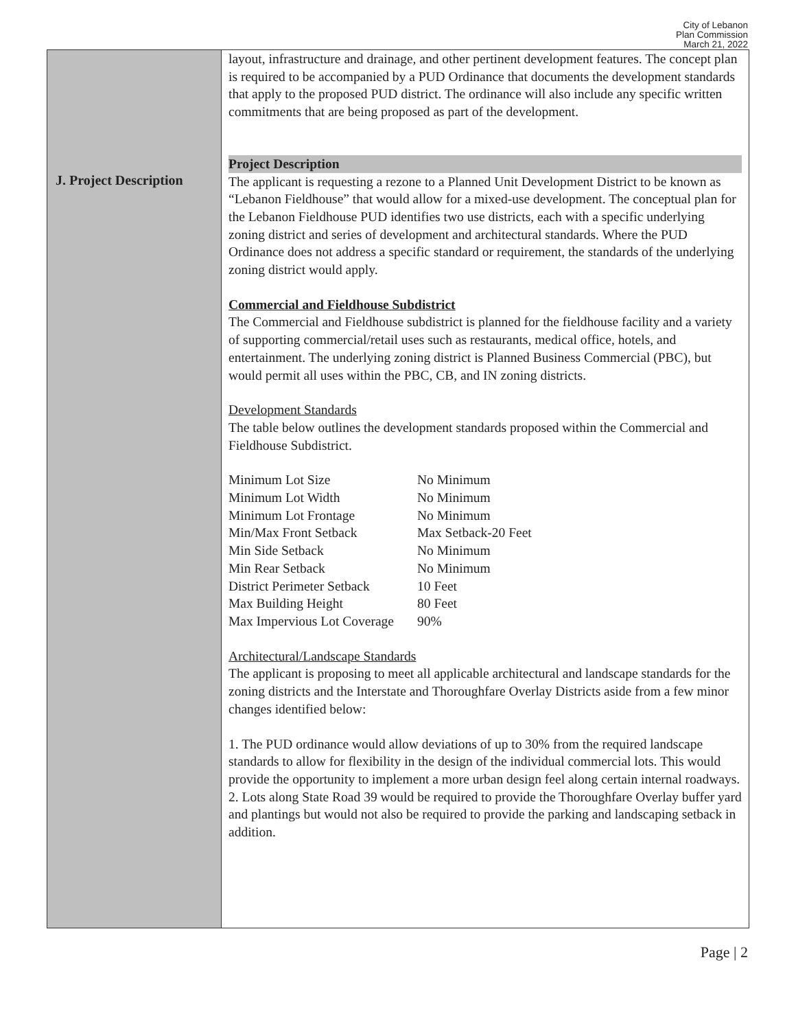City of Lebanon
Plan Commission
March 21, 2022
J. Project Description
layout, infrastructure and drainage, and other pertinent development features. The concept plan is required to be accompanied by a PUD Ordinance that documents the development standards that apply to the proposed PUD district. The ordinance will also include any specific written commitments that are being proposed as part of the development.
Project Description
The applicant is requesting a rezone to a Planned Unit Development District to be known as “Lebanon Fieldhouse” that would allow for a mixed-use development. The conceptual plan for the Lebanon Fieldhouse PUD identifies two use districts, each with a specific underlying zoning district and series of development and architectural standards. Where the PUD Ordinance does not address a specific standard or requirement, the standards of the underlying zoning district would apply.
Commercial and Fieldhouse Subdistrict
The Commercial and Fieldhouse subdistrict is planned for the fieldhouse facility and a variety of supporting commercial/retail uses such as restaurants, medical office, hotels, and entertainment. The underlying zoning district is Planned Business Commercial (PBC), but would permit all uses within the PBC, CB, and IN zoning districts.
Development Standards
The table below outlines the development standards proposed within the Commercial and Fieldhouse Subdistrict.
| Minimum Lot Size | No Minimum |
| Minimum Lot Width | No Minimum |
| Minimum Lot Frontage | No Minimum |
| Min/Max Front Setback | Max Setback-20 Feet |
| Min Side Setback | No Minimum |
| Min Rear Setback | No Minimum |
| District Perimeter Setback | 10 Feet |
| Max Building Height | 80 Feet |
| Max Impervious Lot Coverage | 90% |
Architectural/Landscape Standards
The applicant is proposing to meet all applicable architectural and landscape standards for the zoning districts and the Interstate and Thoroughfare Overlay Districts aside from a few minor changes identified below:
1. The PUD ordinance would allow deviations of up to 30% from the required landscape standards to allow for flexibility in the design of the individual commercial lots. This would provide the opportunity to implement a more urban design feel along certain internal roadways.
2. Lots along State Road 39 would be required to provide the Thoroughfare Overlay buffer yard and plantings but would not also be required to provide the parking and landscaping setback in addition.
Page | 2